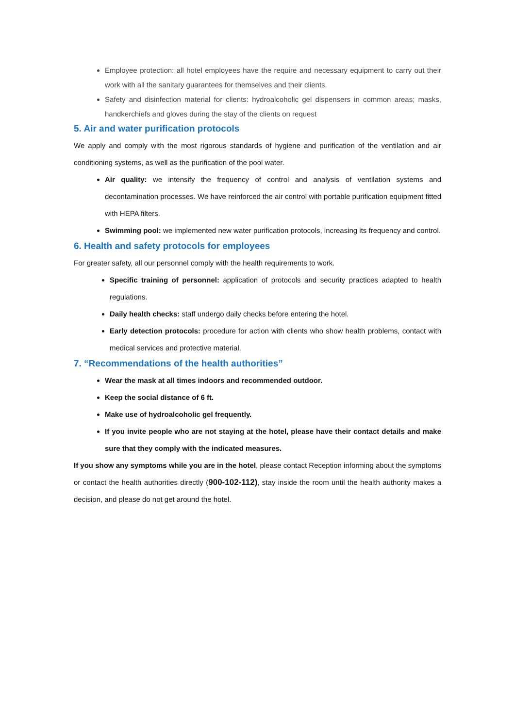Employee protection: all hotel employees have the require and necessary equipment to carry out their work with all the sanitary guarantees for themselves and their clients.
Safety and disinfection material for clients: hydroalcoholic gel dispensers in common areas; masks, handkerchiefs and gloves during the stay of the clients on request
5. Air and water purification protocols
We apply and comply with the most rigorous standards of hygiene and purification of the ventilation and air conditioning systems, as well as the purification of the pool water.
Air quality: we intensify the frequency of control and analysis of ventilation systems and decontamination processes. We have reinforced the air control with portable purification equipment fitted with HEPA filters.
Swimming pool: we implemented new water purification protocols, increasing its frequency and control.
6. Health and safety protocols for employees
For greater safety, all our personnel comply with the health requirements to work.
Specific training of personnel: application of protocols and security practices adapted to health regulations.
Daily health checks: staff undergo daily checks before entering the hotel.
Early detection protocols: procedure for action with clients who show health problems, contact with medical services and protective material.
7. “Recommendations of the health authorities”
Wear the mask at all times indoors and recommended outdoor.
Keep the social distance of 6 ft.
Make use of hydroalcoholic gel frequently.
If you invite people who are not staying at the hotel, please have their contact details and make sure that they comply with the indicated measures.
If you show any symptoms while you are in the hotel, please contact Reception informing about the symptoms or contact the health authorities directly (900-102-112), stay inside the room until the health authority makes a decision, and please do not get around the hotel.